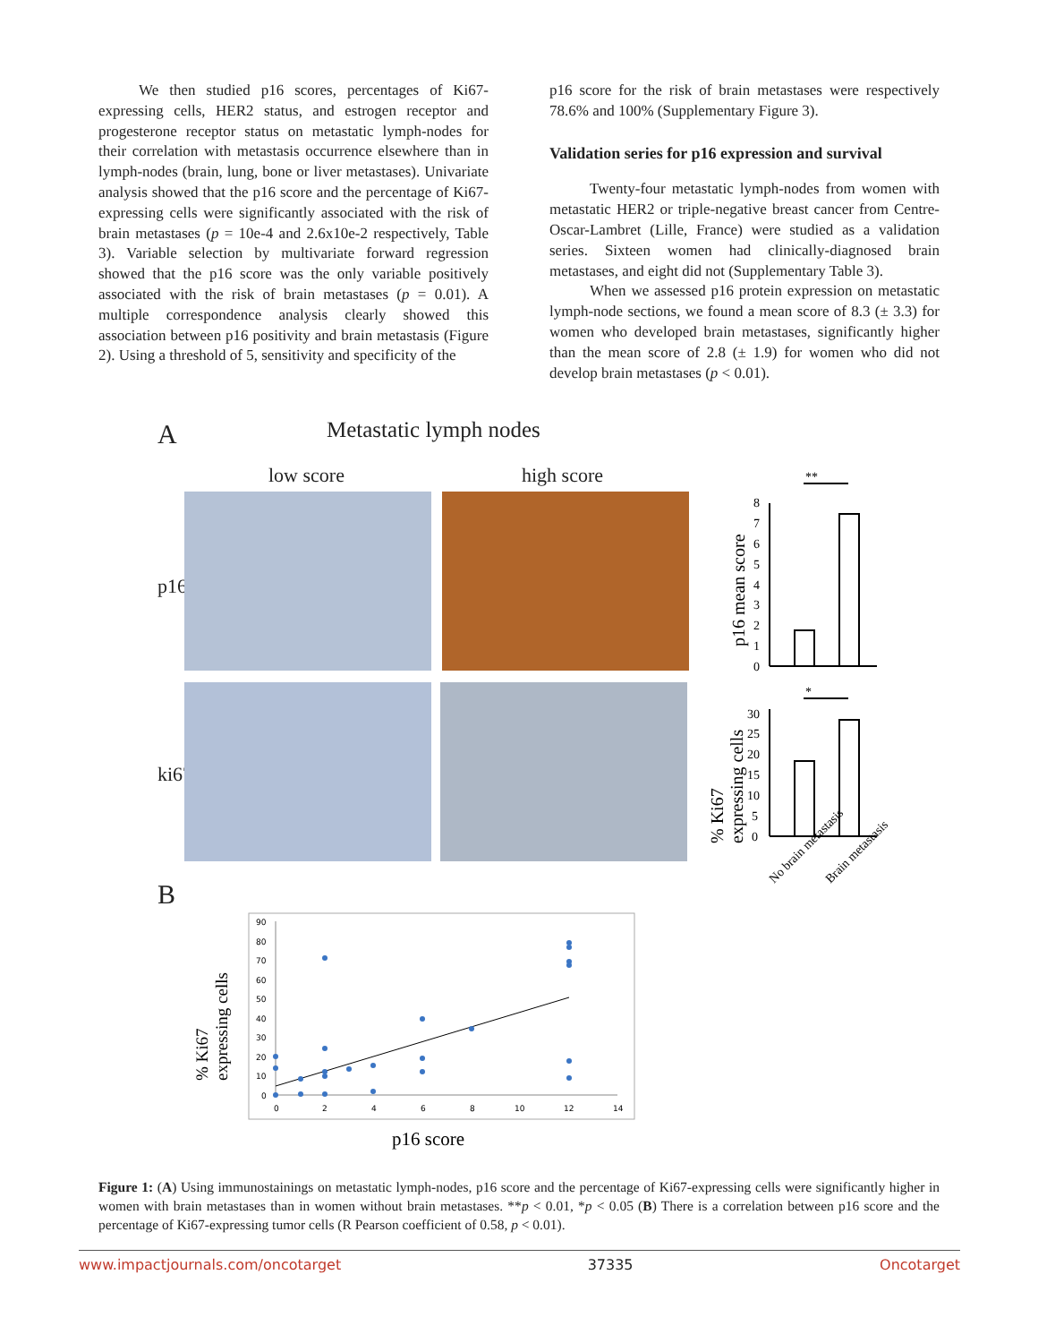We then studied p16 scores, percentages of Ki67-expressing cells, HER2 status, and estrogen receptor and progesterone receptor status on metastatic lymph-nodes for their correlation with metastasis occurrence elsewhere than in lymph-nodes (brain, lung, bone or liver metastases). Univariate analysis showed that the p16 score and the percentage of Ki67-expressing cells were significantly associated with the risk of brain metastases (p = 10e-4 and 2.6x10e-2 respectively, Table 3). Variable selection by multivariate forward regression showed that the p16 score was the only variable positively associated with the risk of brain metastases (p = 0.01). A multiple correspondence analysis clearly showed this association between p16 positivity and brain metastasis (Figure 2). Using a threshold of 5, sensitivity and specificity of the
p16 score for the risk of brain metastases were respectively 78.6% and 100% (Supplementary Figure 3).
Validation series for p16 expression and survival
Twenty-four metastatic lymph-nodes from women with metastatic HER2 or triple-negative breast cancer from Centre-Oscar-Lambret (Lille, France) were studied as a validation series. Sixteen women had clinically-diagnosed brain metastases, and eight did not (Supplementary Table 3).
When we assessed p16 protein expression on metastatic lymph-node sections, we found a mean score of 8.3 (± 3.3) for women who developed brain metastases, significantly higher than the mean score of 2.8 (± 1.9) for women who did not develop brain metastases (p < 0.01).
A Metastatic lymph nodes
low score high score
p16
ki67
**
0
1
2
3
4
5
6
7
8
p16 mean score
*
0
5
10
15
20
25
30
% Ki67 expressing cells
No brain metastasis
Brain metastasis
B
90
80
70
60
50
40
30
20
10
0
0
2
4
6
8
10
12
14
% Ki67 expressing cells
p16 score
Figure 1: (A) Using immunostainings on metastatic lymph-nodes, p16 score and the percentage of Ki67-expressing cells were significantly higher in women with brain metastases than in women without brain metastases. **p < 0.01, *p < 0.05 (B) There is a correlation between p16 score and the percentage of Ki67-expressing tumor cells (R Pearson coefficient of 0.58, p < 0.01).
www.impactjournals.com/oncotarget 37335 Oncotarget